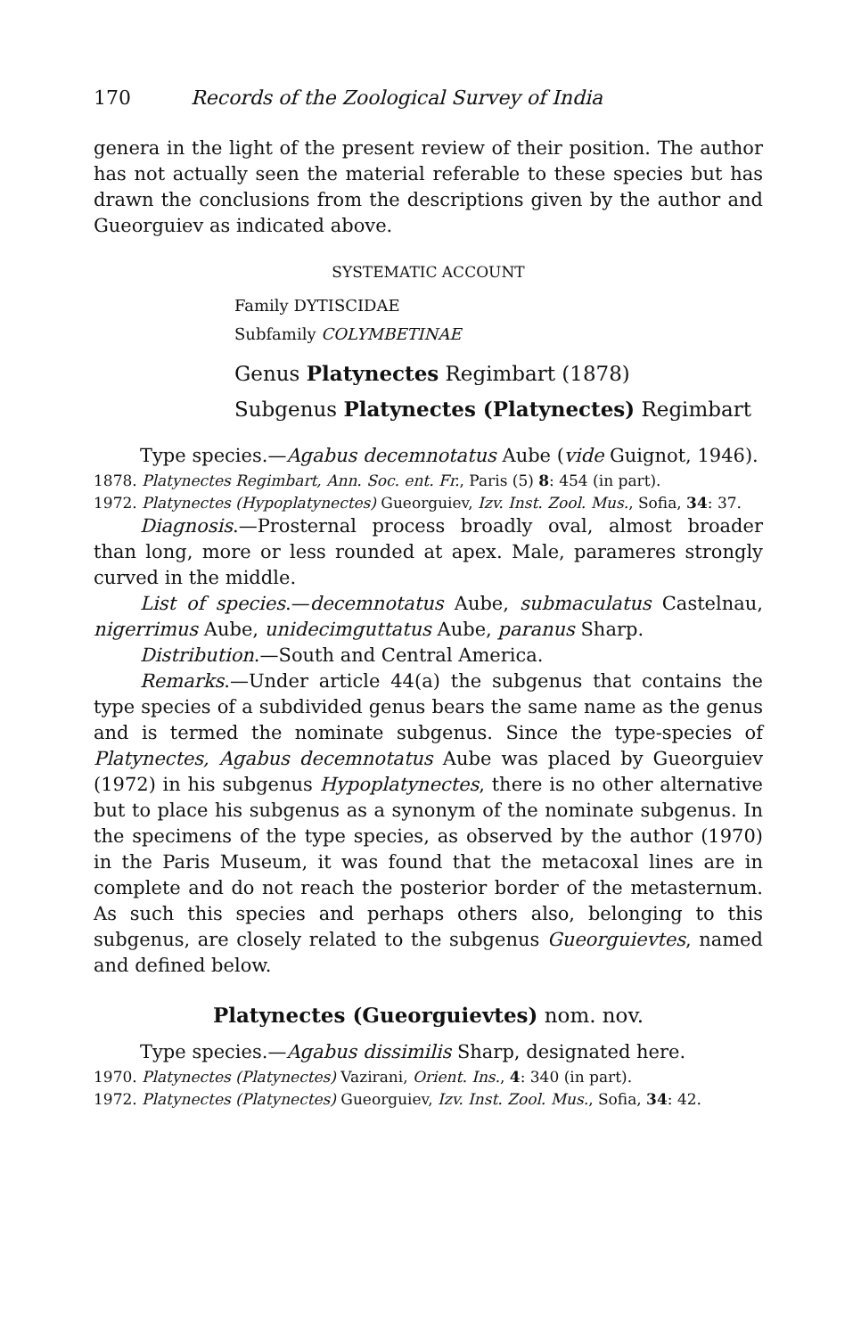170 Records of the Zoological Survey of India
genera in the light of the present review of their position. The author has not actually seen the material referable to these species but has drawn the conclusions from the descriptions given by the author and Gueorguiev as indicated above.
SYSTEMATIC ACCOUNT
Family DYTISCIDAE
Subfamily COLYMBETINAE
Genus Platynectes Regimbart (1878)
Subgenus Platynectes (Platynectes) Regimbart
Type species.—Agabus decemnotatus Aube (vide Guignot, 1946).
1878. Platynectes Regimbart, Ann. Soc. ent. Fr., Paris (5) 8: 454 (in part).
1972. Platynectes (Hypoplatynectes) Gueorguiev, Izv. Inst. Zool. Mus., Sofia, 34: 37.
Diagnosis.—Prosternal process broadly oval, almost broader than long, more or less rounded at apex. Male, parameres strongly curved in the middle.
List of species.—decemnotatus Aube, submaculatus Castelnau, nigerrimus Aube, unidecimguttatus Aube, paranus Sharp.
Distribution.—South and Central America.
Remarks.—Under article 44(a) the subgenus that contains the type species of a subdivided genus bears the same name as the genus and is termed the nominate subgenus. Since the type-species of Platynectes, Agabus decemnotatus Aube was placed by Gueorguiev (1972) in his subgenus Hypoplatynectes, there is no other alternative but to place his subgenus as a synonym of the nominate subgenus. In the specimens of the type species, as observed by the author (1970) in the Paris Museum, it was found that the metacoxal lines are in complete and do not reach the posterior border of the metasternum. As such this species and perhaps others also, belonging to this subgenus, are closely related to the subgenus Gueorguievtes, named and defined below.
Platynectes (Gueorguievtes) nom. nov.
Type species.—Agabus dissimilis Sharp, designated here.
1970. Platynectes (Platynectes) Vazirani, Orient. Ins., 4: 340 (in part).
1972. Platynectes (Platynectes) Gueorguiev, Izv. Inst. Zool. Mus., Sofia, 34: 42.